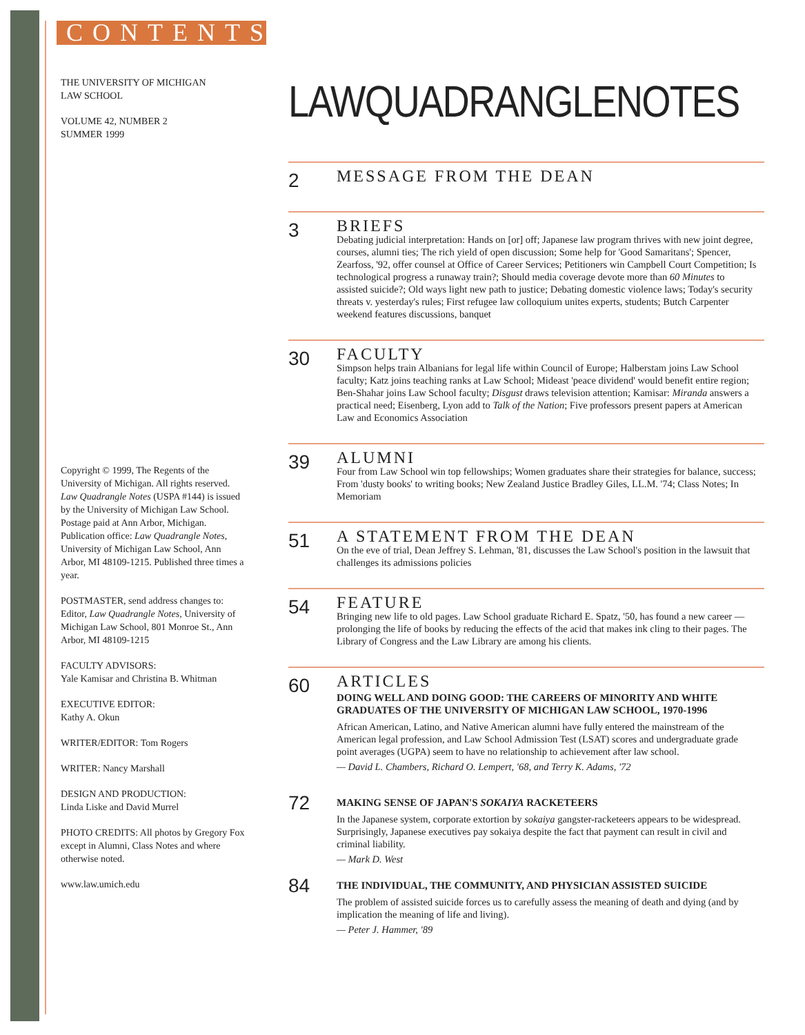CONTENTS
THE UNIVERSITY OF MICHIGAN
LAW SCHOOL
VOLUME 42, NUMBER 2
SUMMER 1999
Copyright © 1999, The Regents of the University of Michigan. All rights reserved. Law Quadrangle Notes (USPA #144) is issued by the University of Michigan Law School. Postage paid at Ann Arbor, Michigan. Publication office: Law Quadrangle Notes, University of Michigan Law School, Ann Arbor, MI 48109-1215. Published three times a year.
POSTMASTER, send address changes to: Editor, Law Quadrangle Notes, University of Michigan Law School, 801 Monroe St., Ann Arbor, MI 48109-1215
FACULTY ADVISORS:
Yale Kamisar and Christina B. Whitman
EXECUTIVE EDITOR:
Kathy A. Okun
WRITER/EDITOR: Tom Rogers
WRITER: Nancy Marshall
DESIGN AND PRODUCTION:
Linda Liske and David Murrel
PHOTO CREDITS: All photos by Gregory Fox except in Alumni, Class Notes and where otherwise noted.
www.law.umich.edu
LAWQUADRANGLENOTES
2
MESSAGE FROM THE DEAN
3
BRIEFS
Debating judicial interpretation: Hands on [or] off; Japanese law program thrives with new joint degree, courses, alumni ties; The rich yield of open discussion; Some help for 'Good Samaritans'; Spencer, Zearfoss, '92, offer counsel at Office of Career Services; Petitioners win Campbell Court Competition; Is technological progress a runaway train?; Should media coverage devote more than 60 Minutes to assisted suicide?; Old ways light new path to justice; Debating domestic violence laws; Today's security threats v. yesterday's rules; First refugee law colloquium unites experts, students; Butch Carpenter weekend features discussions, banquet
30
FACULTY
Simpson helps train Albanians for legal life within Council of Europe; Halberstam joins Law School faculty; Katz joins teaching ranks at Law School; Mideast 'peace dividend' would benefit entire region; Ben-Shahar joins Law School faculty; Disgust draws television attention; Kamisar: Miranda answers a practical need; Eisenberg, Lyon add to Talk of the Nation; Five professors present papers at American Law and Economics Association
39
ALUMNI
Four from Law School win top fellowships; Women graduates share their strategies for balance, success; From 'dusty books' to writing books; New Zealand Justice Bradley Giles, LL.M. '74; Class Notes; In Memoriam
51
A STATEMENT FROM THE DEAN
On the eve of trial, Dean Jeffrey S. Lehman, '81, discusses the Law School's position in the lawsuit that challenges its admissions policies
54
FEATURE
Bringing new life to old pages. Law School graduate Richard E. Spatz, '50, has found a new career — prolonging the life of books by reducing the effects of the acid that makes ink cling to their pages. The Library of Congress and the Law Library are among his clients.
60
ARTICLES
DOING WELL AND DOING GOOD: THE CAREERS OF MINORITY AND WHITE GRADUATES OF THE UNIVERSITY OF MICHIGAN LAW SCHOOL, 1970-1996
African American, Latino, and Native American alumni have fully entered the mainstream of the American legal profession, and Law School Admission Test (LSAT) scores and undergraduate grade point averages (UGPA) seem to have no relationship to achievement after law school.
— David L. Chambers, Richard O. Lempert, '68, and Terry K. Adams, '72
72
MAKING SENSE OF JAPAN'S SOKAIYA RACKETEERS
In the Japanese system, corporate extortion by sokaiya gangster-racketeers appears to be widespread. Surprisingly, Japanese executives pay sokaiya despite the fact that payment can result in civil and criminal liability.
— Mark D. West
84
THE INDIVIDUAL, THE COMMUNITY, AND PHYSICIAN ASSISTED SUICIDE
The problem of assisted suicide forces us to carefully assess the meaning of death and dying (and by implication the meaning of life and living).
— Peter J. Hammer, '89